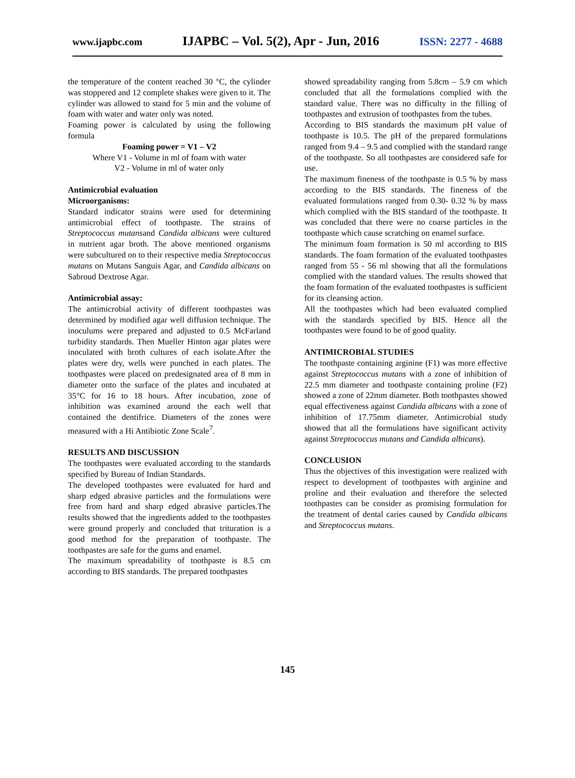www.ijapbc.com IJAPBC – Vol. 5(2), Apr - Jun, 2016 ISSN: 2277 - 4688
the temperature of the content reached 30 °C, the cylinder was stoppered and 12 complete shakes were given to it. The cylinder was allowed to stand for 5 min and the volume of foam with water and water only was noted.
Foaming power is calculated by using the following formula
Foaming power = V1 – V2
Where V1 - Volume in ml of foam with water
V2 - Volume in ml of water only
Antimicrobial evaluation
Microorganisms:
Standard indicator strains were used for determining antimicrobial effect of toothpaste. The strains of Streptococcus mutansand Candida albicans were cultured in nutrient agar broth. The above mentioned organisms were subcultured on to their respective media Streptococcus mutans on Mutans Sanguis Agar, and Candida albicans on Sabroud Dextrose Agar.
Antimicrobial assay:
The antimicrobial activity of different toothpastes was determined by modified agar well diffusion technique. The inoculums were prepared and adjusted to 0.5 McFarland turbidity standards. Then Mueller Hinton agar plates were inoculated with broth cultures of each isolate.After the plates were dry, wells were punched in each plates. The toothpastes were placed on predesignated area of 8 mm in diameter onto the surface of the plates and incubated at 35°C for 16 to 18 hours. After incubation, zone of inhibition was examined around the each well that contained the dentifrice. Diameters of the zones were measured with a Hi Antibiotic Zone Scale<sup>7</sup>.
RESULTS AND DISCUSSION
The toothpastes were evaluated according to the standards specified by Bureau of Indian Standards.
The developed toothpastes were evaluated for hard and sharp edged abrasive particles and the formulations were free from hard and sharp edged abrasive particles.The results showed that the ingredients added to the toothpastes were ground properly and concluded that trituration is a good method for the preparation of toothpaste. The toothpastes are safe for the gums and enamel.
The maximum spreadability of toothpaste is 8.5 cm according to BIS standards. The prepared toothpastes
showed spreadability ranging from 5.8cm – 5.9 cm which concluded that all the formulations complied with the standard value. There was no difficulty in the filling of toothpastes and extrusion of toothpastes from the tubes.
According to BIS standards the maximum pH value of toothpaste is 10.5. The pH of the prepared formulations ranged from 9.4 – 9.5 and complied with the standard range of the toothpaste. So all toothpastes are considered safe for use.
The maximum fineness of the toothpaste is 0.5 % by mass according to the BIS standards. The fineness of the evaluated formulations ranged from 0.30- 0.32 % by mass which complied with the BIS standard of the toothpaste. It was concluded that there were no coarse particles in the toothpaste which cause scratching on enamel surface.
The minimum foam formation is 50 ml according to BIS standards. The foam formation of the evaluated toothpastes ranged from 55 - 56 ml showing that all the formulations complied with the standard values. The results showed that the foam formation of the evaluated toothpastes is sufficient for its cleansing action.
All the toothpastes which had been evaluated complied with the standards specified by BIS. Hence all the toothpastes were found to be of good quality.
ANTIMICROBIAL STUDIES
The toothpaste containing arginine (F1) was more effective against Streptococcus mutans with a zone of inhibition of 22.5 mm diameter and toothpaste containing proline (F2) showed a zone of 22mm diameter. Both toothpastes showed equal effectiveness against Candida albicans with a zone of inhibition of 17.75mm diameter. Antimicrobial study showed that all the formulations have significant activity against Streptococcus mutans and Candida albicans).
CONCLUSION
Thus the objectives of this investigation were realized with respect to development of toothpastes with arginine and proline and their evaluation and therefore the selected toothpastes can be consider as promising formulation for the treatment of dental caries caused by Candida albicans and Streptococcus mutans.
145